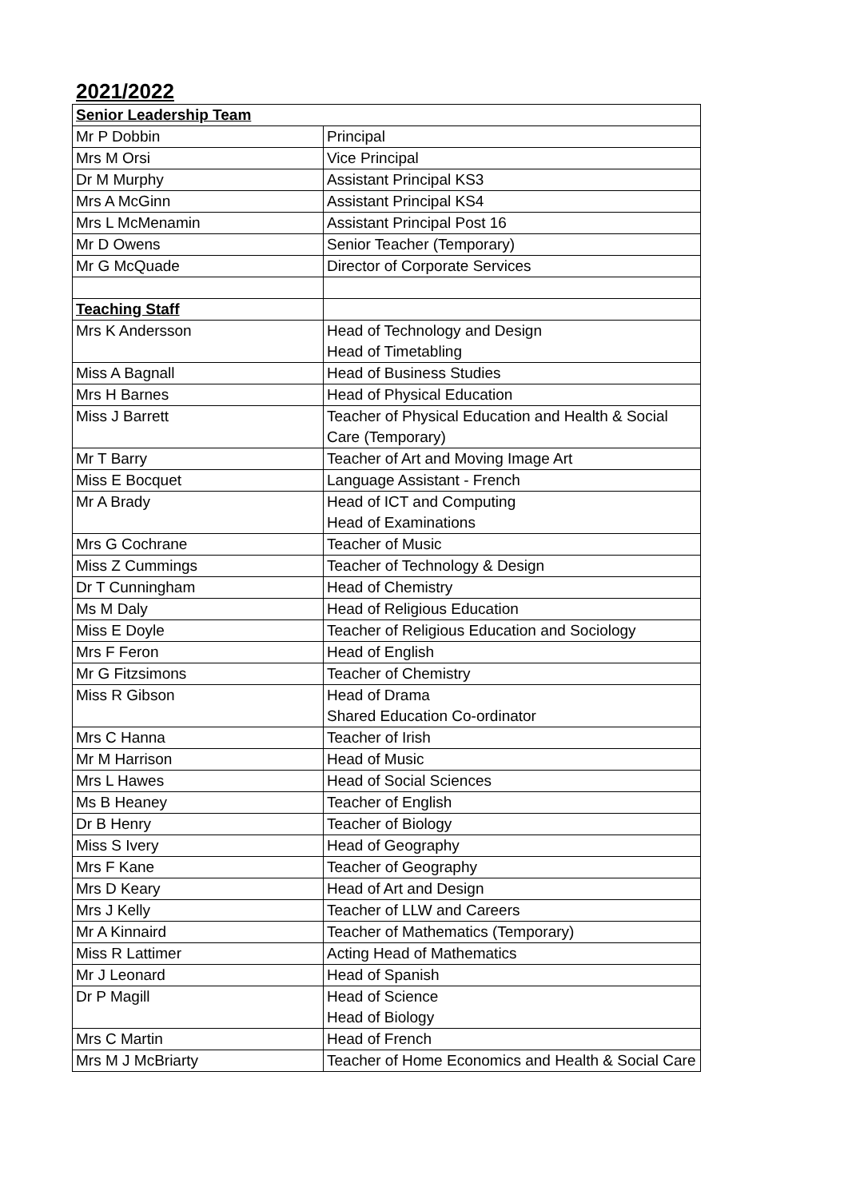2021/2022
| Senior Leadership Team | |
| Mr P Dobbin | Principal |
| Mrs M Orsi | Vice Principal |
| Dr M Murphy | Assistant Principal KS3 |
| Mrs A McGinn | Assistant Principal KS4 |
| Mrs L McMenamin | Assistant Principal Post 16 |
| Mr D Owens | Senior Teacher (Temporary) |
| Mr G McQuade | Director of Corporate Services |
| Teaching Staff | |
| Mrs K Andersson | Head of Technology and Design Head of Timetabling |
| Miss A Bagnall | Head of Business Studies |
| Mrs H Barnes | Head of Physical Education |
| Miss J Barrett | Teacher of Physical Education and Health & Social Care (Temporary) |
| Mr T Barry | Teacher of Art and Moving Image Art |
| Miss E Bocquet | Language Assistant - French |
| Mr A Brady | Head of ICT and Computing Head of Examinations |
| Mrs G Cochrane | Teacher of Music |
| Miss Z Cummings | Teacher of Technology & Design |
| Dr T Cunningham | Head of Chemistry |
| Ms M Daly | Head of Religious Education |
| Miss E Doyle | Teacher of Religious Education and Sociology |
| Mrs F Feron | Head of English |
| Mr G Fitzsimons | Teacher of Chemistry |
| Miss R Gibson | Head of Drama Shared Education Co-ordinator |
| Mrs C Hanna | Teacher of Irish |
| Mr M Harrison | Head of Music |
| Mrs L Hawes | Head of Social Sciences |
| Ms B Heaney | Teacher of English |
| Dr B Henry | Teacher of Biology |
| Miss S Ivery | Head of Geography |
| Mrs F Kane | Teacher of Geography |
| Mrs D Keary | Head of Art and Design |
| Mrs J Kelly | Teacher of LLW and Careers |
| Mr A Kinnaird | Teacher of Mathematics (Temporary) |
| Miss R Lattimer | Acting Head of Mathematics |
| Mr J Leonard | Head of Spanish |
| Dr P Magill | Head of Science Head of Biology |
| Mrs C Martin | Head of French |
| Mrs M J McBriarty | Teacher of Home Economics and Health & Social Care |